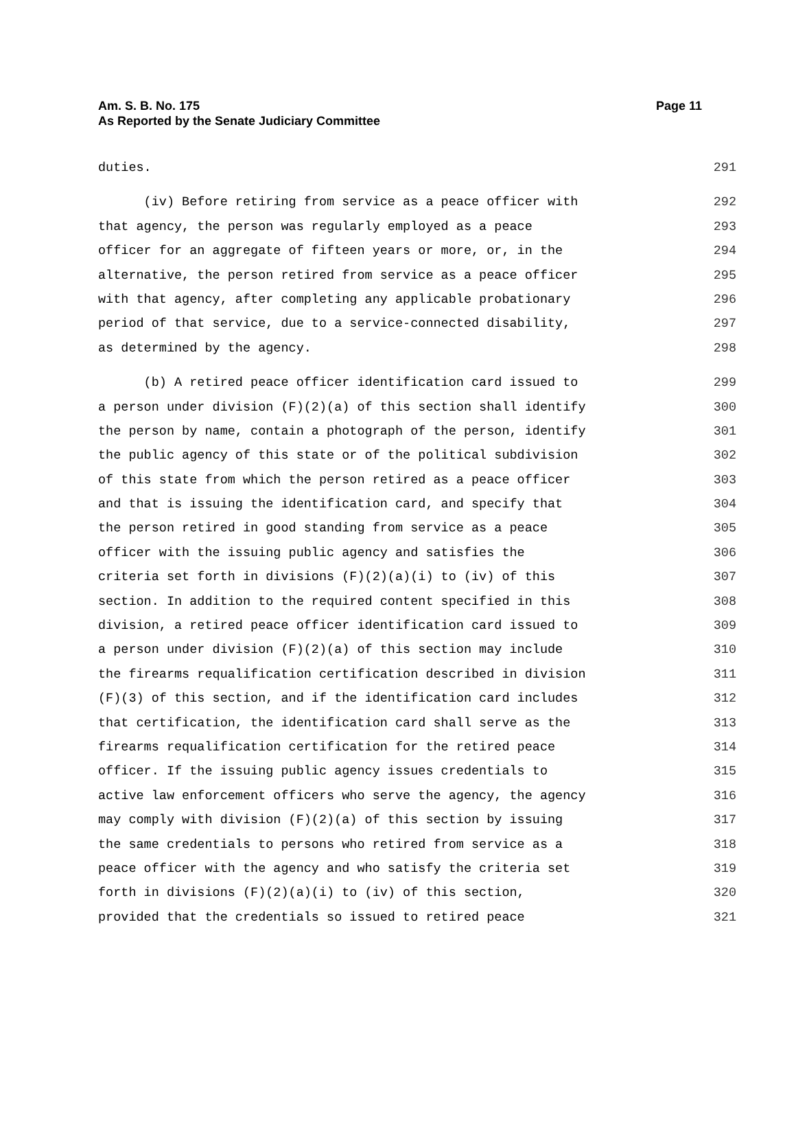Page 11 Am. S. B. No. 175
As Reported by the Senate Judiciary Committee
duties. 291
(iv) Before retiring from service as a peace officer with 292
that agency, the person was regularly employed as a peace 293
officer for an aggregate of fifteen years or more, or, in the 294
alternative, the person retired from service as a peace officer 295
with that agency, after completing any applicable probationary 296
period of that service, due to a service-connected disability, 297
as determined by the agency. 298
(b) A retired peace officer identification card issued to 299
a person under division (F)(2)(a) of this section shall identify 300
the person by name, contain a photograph of the person, identify 301
the public agency of this state or of the political subdivision 302
of this state from which the person retired as a peace officer 303
and that is issuing the identification card, and specify that 304
the person retired in good standing from service as a peace 305
officer with the issuing public agency and satisfies the 306
criteria set forth in divisions (F)(2)(a)(i) to (iv) of this 307
section. In addition to the required content specified in this 308
division, a retired peace officer identification card issued to 309
a person under division (F)(2)(a) of this section may include 310
the firearms requalification certification described in division 311
(F)(3) of this section, and if the identification card includes 312
that certification, the identification card shall serve as the 313
firearms requalification certification for the retired peace 314
officer. If the issuing public agency issues credentials to 315
active law enforcement officers who serve the agency, the agency 316
may comply with division (F)(2)(a) of this section by issuing 317
the same credentials to persons who retired from service as a 318
peace officer with the agency and who satisfy the criteria set 319
forth in divisions (F)(2)(a)(i) to (iv) of this section, 320
provided that the credentials so issued to retired peace 321